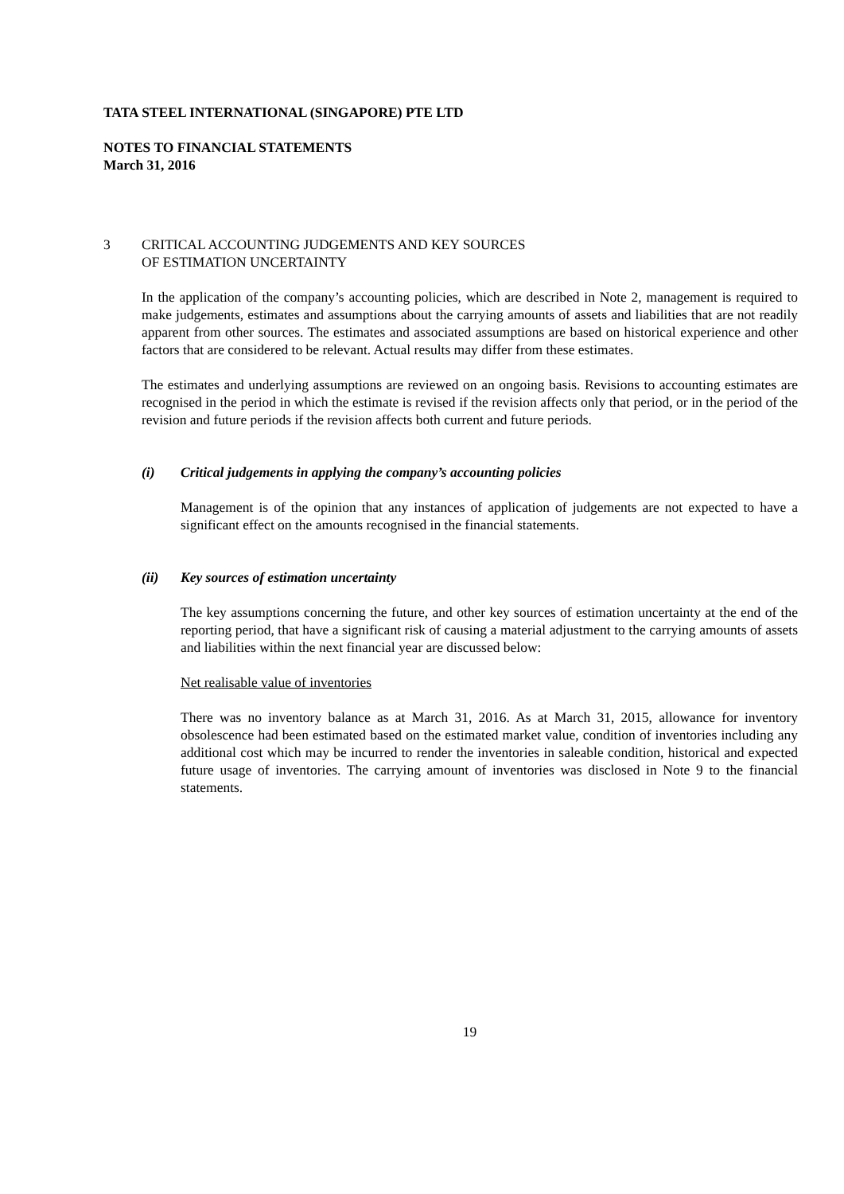TATA STEEL INTERNATIONAL (SINGAPORE) PTE LTD
NOTES TO FINANCIAL STATEMENTS
March 31, 2016
3 CRITICAL ACCOUNTING JUDGEMENTS AND KEY SOURCES
OF ESTIMATION UNCERTAINTY
In the application of the company’s accounting policies, which are described in Note 2, management is required to make judgements, estimates and assumptions about the carrying amounts of assets and liabilities that are not readily apparent from other sources. The estimates and associated assumptions are based on historical experience and other factors that are considered to be relevant. Actual results may differ from these estimates.
The estimates and underlying assumptions are reviewed on an ongoing basis. Revisions to accounting estimates are recognised in the period in which the estimate is revised if the revision affects only that period, or in the period of the revision and future periods if the revision affects both current and future periods.
(i) Critical judgements in applying the company’s accounting policies
Management is of the opinion that any instances of application of judgements are not expected to have a significant effect on the amounts recognised in the financial statements.
(ii) Key sources of estimation uncertainty
The key assumptions concerning the future, and other key sources of estimation uncertainty at the end of the reporting period, that have a significant risk of causing a material adjustment to the carrying amounts of assets and liabilities within the next financial year are discussed below:
Net realisable value of inventories
There was no inventory balance as at March 31, 2016. As at March 31, 2015, allowance for inventory obsolescence had been estimated based on the estimated market value, condition of inventories including any additional cost which may be incurred to render the inventories in saleable condition, historical and expected future usage of inventories. The carrying amount of inventories was disclosed in Note 9 to the financial statements.
19